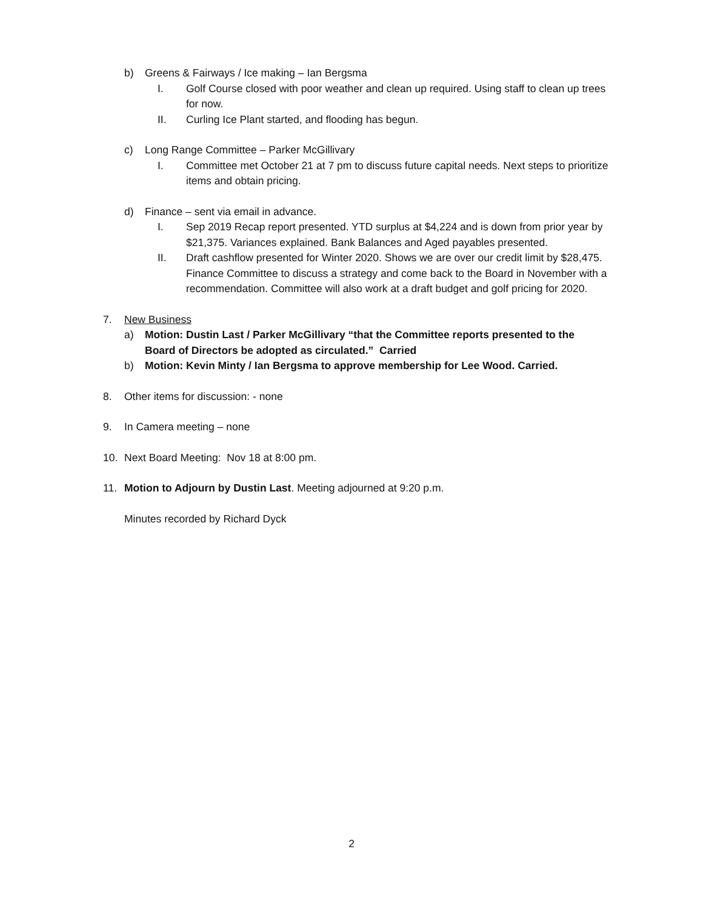b) Greens & Fairways / Ice making – Ian Bergsma
I. Golf Course closed with poor weather and clean up required. Using staff to clean up trees for now.
II. Curling Ice Plant started, and flooding has begun.
c) Long Range Committee – Parker McGillivary
I. Committee met October 21 at 7 pm to discuss future capital needs. Next steps to prioritize items and obtain pricing.
d) Finance – sent via email in advance.
I. Sep 2019 Recap report presented. YTD surplus at $4,224 and is down from prior year by $21,375. Variances explained. Bank Balances and Aged payables presented.
II. Draft cashflow presented for Winter 2020. Shows we are over our credit limit by $28,475. Finance Committee to discuss a strategy and come back to the Board in November with a recommendation. Committee will also work at a draft budget and golf pricing for 2020.
7. New Business
a) Motion: Dustin Last / Parker McGillivary “that the Committee reports presented to the Board of Directors be adopted as circulated.” Carried
b) Motion: Kevin Minty / Ian Bergsma to approve membership for Lee Wood. Carried.
8. Other items for discussion: - none
9. In Camera meeting – none
10. Next Board Meeting: Nov 18 at 8:00 pm.
11. Motion to Adjourn by Dustin Last. Meeting adjourned at 9:20 p.m.
Minutes recorded by Richard Dyck
2